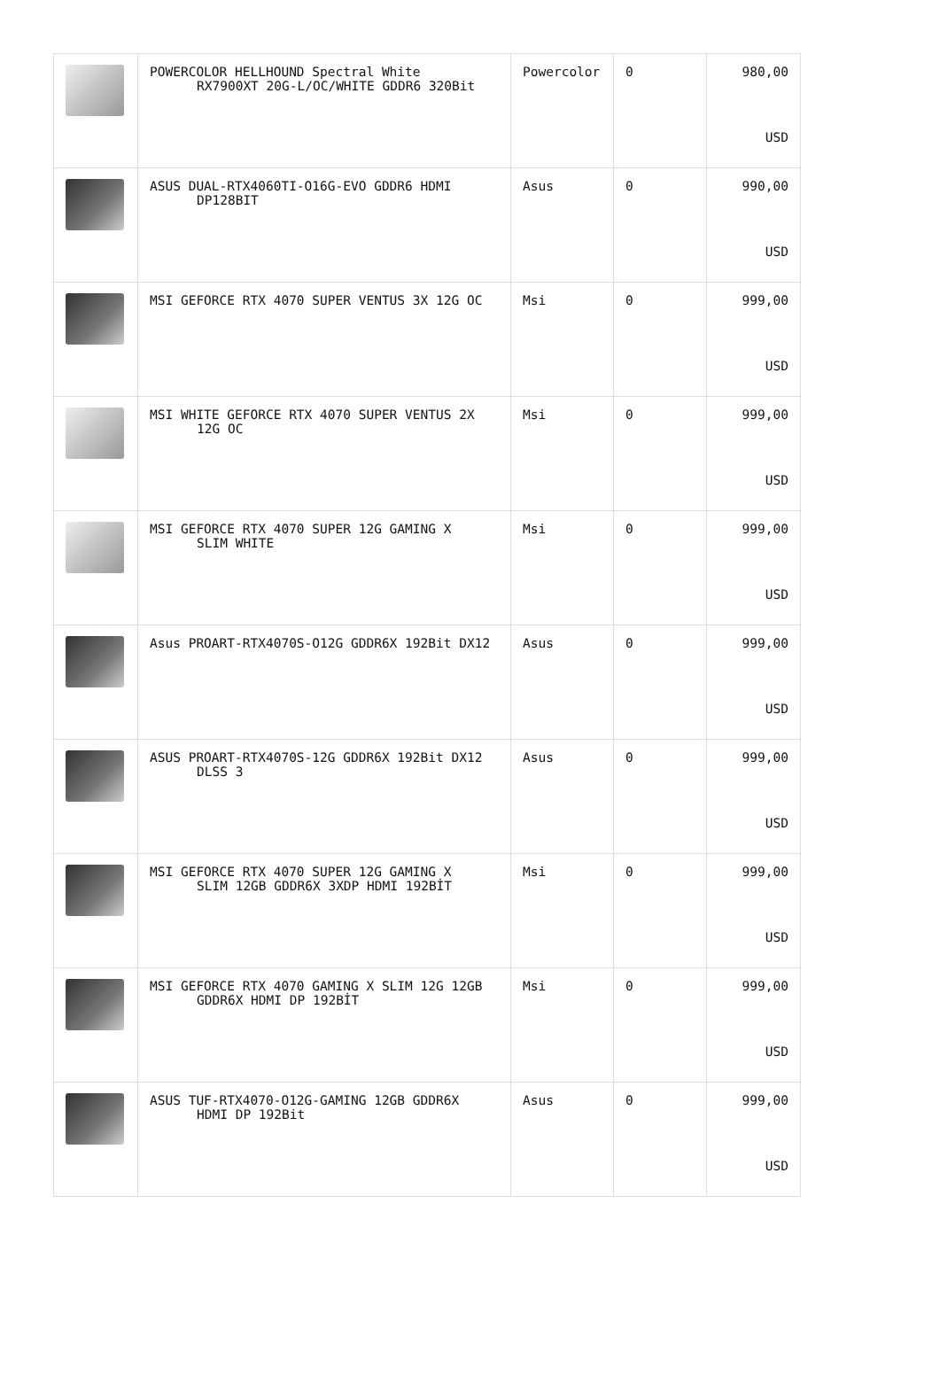| | POWERCOLOR HELLHOUND Spectral White RX7900XT 20G-L/OC/WHITE GDDR6 320Bit | Powercolor | 0 | 980,00 USD |
| | ASUS DUAL-RTX4060TI-O16G-EVO GDDR6 HDMI DP128BIT | Asus | 0 | 990,00 USD |
| | MSI GEFORCE RTX 4070 SUPER VENTUS 3X 12G OC | Msi | 0 | 999,00 USD |
| | MSI WHITE GEFORCE RTX 4070 SUPER VENTUS 2X 12G OC | Msi | 0 | 999,00 USD |
| | MSI GEFORCE RTX 4070 SUPER 12G GAMING X SLIM WHITE | Msi | 0 | 999,00 USD |
| | Asus PROART-RTX4070S-O12G GDDR6X 192Bit DX12 | Asus | 0 | 999,00 USD |
| | ASUS PROART-RTX4070S-12G GDDR6X 192Bit DX12 DLSS 3 | Asus | 0 | 999,00 USD |
| | MSI GEFORCE RTX 4070 SUPER 12G GAMING X SLIM 12GB GDDR6X 3XDP HDMI 192BİT | Msi | 0 | 999,00 USD |
| | MSI GEFORCE RTX 4070 GAMING X SLIM 12G 12GB GDDR6X HDMI DP 192BİT | Msi | 0 | 999,00 USD |
| | ASUS TUF-RTX4070-O12G-GAMING 12GB GDDR6X HDMI DP 192Bit | Asus | 0 | 999,00 USD |